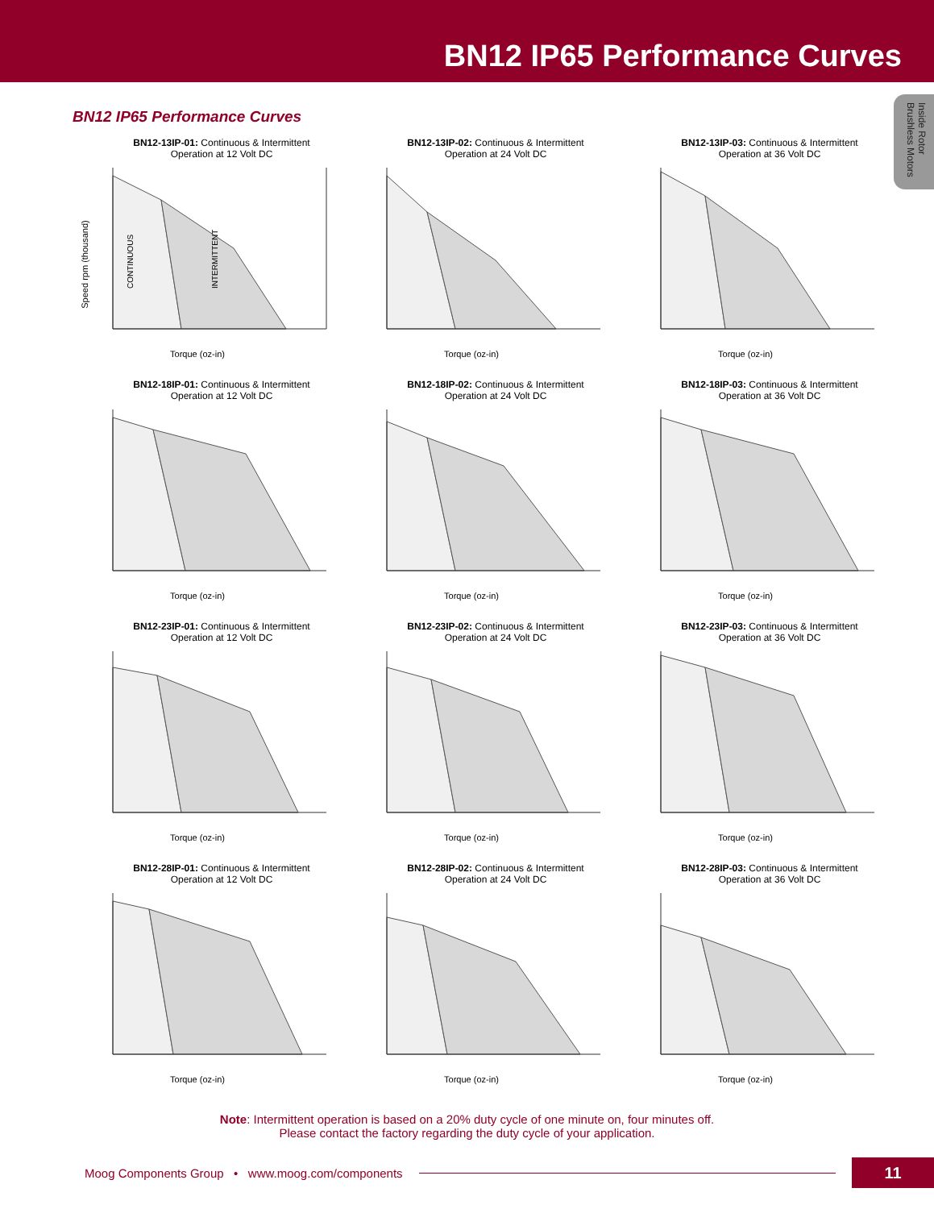BN12 IP65 Performance Curves
Inside Rotor Brushless Motors
BN12 IP65 Performance Curves
BN12-13IP-01: Continuous & Intermittent
Operation at 12 Volt DC
Speed rpm (thousand)
CONTINUOUS
INTERMITTENT
Torque (oz-in)
BN12-13IP-02: Continuous & Intermittent
Operation at 24 Volt DC
Torque (oz-in)
BN12-13IP-03: Continuous & Intermittent
Operation at 36 Volt DC
Torque (oz-in)
BN12-18IP-01: Continuous & Intermittent
Operation at 12 Volt DC
Torque (oz-in)
BN12-18IP-02: Continuous & Intermittent
Operation at 24 Volt DC
Torque (oz-in)
BN12-18IP-03: Continuous & Intermittent
Operation at 36 Volt DC
Torque (oz-in)
BN12-23IP-01: Continuous & Intermittent
Operation at 12 Volt DC
Torque (oz-in)
BN12-23IP-02: Continuous & Intermittent
Operation at 24 Volt DC
Torque (oz-in)
BN12-23IP-03: Continuous & Intermittent
Operation at 36 Volt DC
Torque (oz-in)
BN12-28IP-01: Continuous & Intermittent
Operation at 12 Volt DC
Torque (oz-in)
BN12-28IP-02: Continuous & Intermittent
Operation at 24 Volt DC
Torque (oz-in)
BN12-28IP-03: Continuous & Intermittent
Operation at 36 Volt DC
Torque (oz-in)
Note: Intermittent operation is based on a 20% duty cycle of one minute on, four minutes off.
Please contact the factory regarding the duty cycle of your application.
Moog Components Group • www.moog.com/components
11